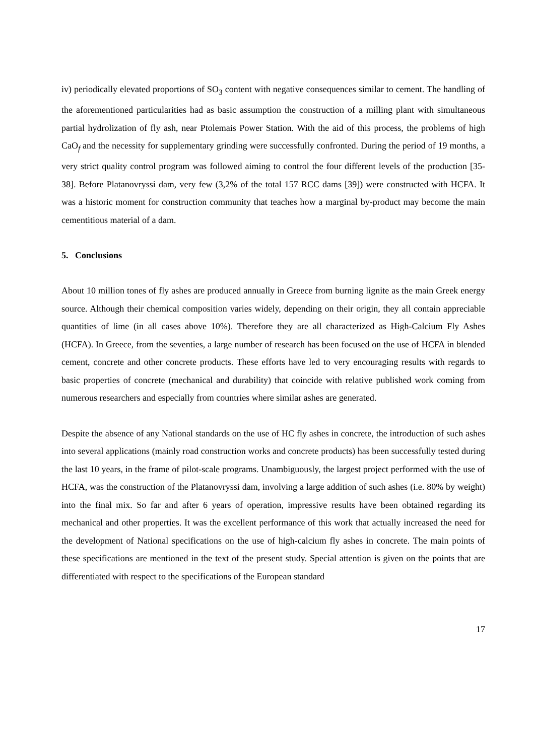iv) periodically elevated proportions of SO<sub>3</sub> content with negative consequences similar to cement. The handling of the aforementioned particularities had as basic assumption the construction of a milling plant with simultaneous partial hydrolization of fly ash, near Ptolemais Power Station. With the aid of this process, the problems of high CaO<sub>f</sub> and the necessity for supplementary grinding were successfully confronted. During the period of 19 months, a very strict quality control program was followed aiming to control the four different levels of the production [35-38]. Before Platanovryssi dam, very few (3,2% of the total 157 RCC dams [39]) were constructed with HCFA. It was a historic moment for construction community that teaches how a marginal by-product may become the main cementitious material of a dam.
5. Conclusions
About 10 million tones of fly ashes are produced annually in Greece from burning lignite as the main Greek energy source. Although their chemical composition varies widely, depending on their origin, they all contain appreciable quantities of lime (in all cases above 10%). Therefore they are all characterized as High-Calcium Fly Ashes (HCFA). In Greece, from the seventies, a large number of research has been focused on the use of HCFA in blended cement, concrete and other concrete products. These efforts have led to very encouraging results with regards to basic properties of concrete (mechanical and durability) that coincide with relative published work coming from numerous researchers and especially from countries where similar ashes are generated.
Despite the absence of any National standards on the use of HC fly ashes in concrete, the introduction of such ashes into several applications (mainly road construction works and concrete products) has been successfully tested during the last 10 years, in the frame of pilot-scale programs. Unambiguously, the largest project performed with the use of HCFA, was the construction of the Platanovryssi dam, involving a large addition of such ashes (i.e. 80% by weight) into the final mix. So far and after 6 years of operation, impressive results have been obtained regarding its mechanical and other properties. It was the excellent performance of this work that actually increased the need for the development of National specifications on the use of high-calcium fly ashes in concrete. The main points of these specifications are mentioned in the text of the present study. Special attention is given on the points that are differentiated with respect to the specifications of the European standard
17